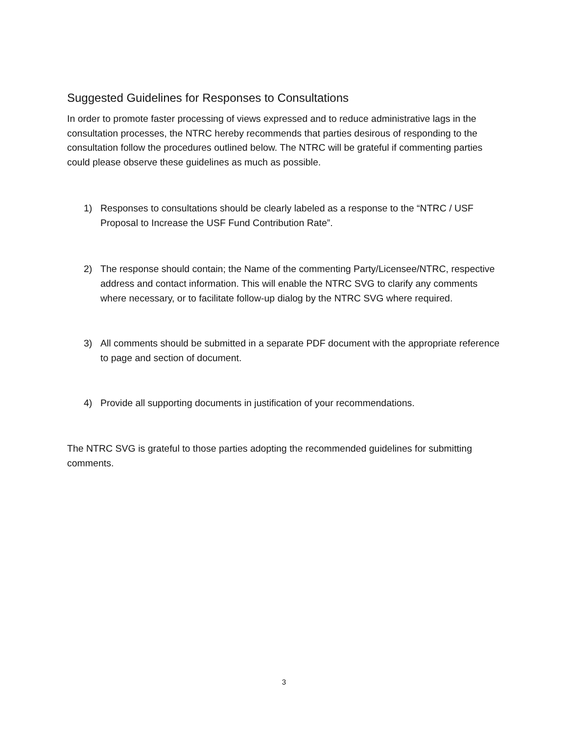Suggested Guidelines for Responses to Consultations
In order to promote faster processing of views expressed and to reduce administrative lags in the consultation processes, the NTRC hereby recommends that parties desirous of responding to the consultation follow the procedures outlined below. The NTRC will be grateful if commenting parties could please observe these guidelines as much as possible.
1) Responses to consultations should be clearly labeled as a response to the “NTRC / USF Proposal to Increase the USF Fund Contribution Rate”.
2) The response should contain; the Name of the commenting Party/Licensee/NTRC, respective address and contact information. This will enable the NTRC SVG to clarify any comments where necessary, or to facilitate follow-up dialog by the NTRC SVG where required.
3) All comments should be submitted in a separate PDF document with the appropriate reference to page and section of document.
4) Provide all supporting documents in justification of your recommendations.
The NTRC SVG is grateful to those parties adopting the recommended guidelines for submitting comments.
3